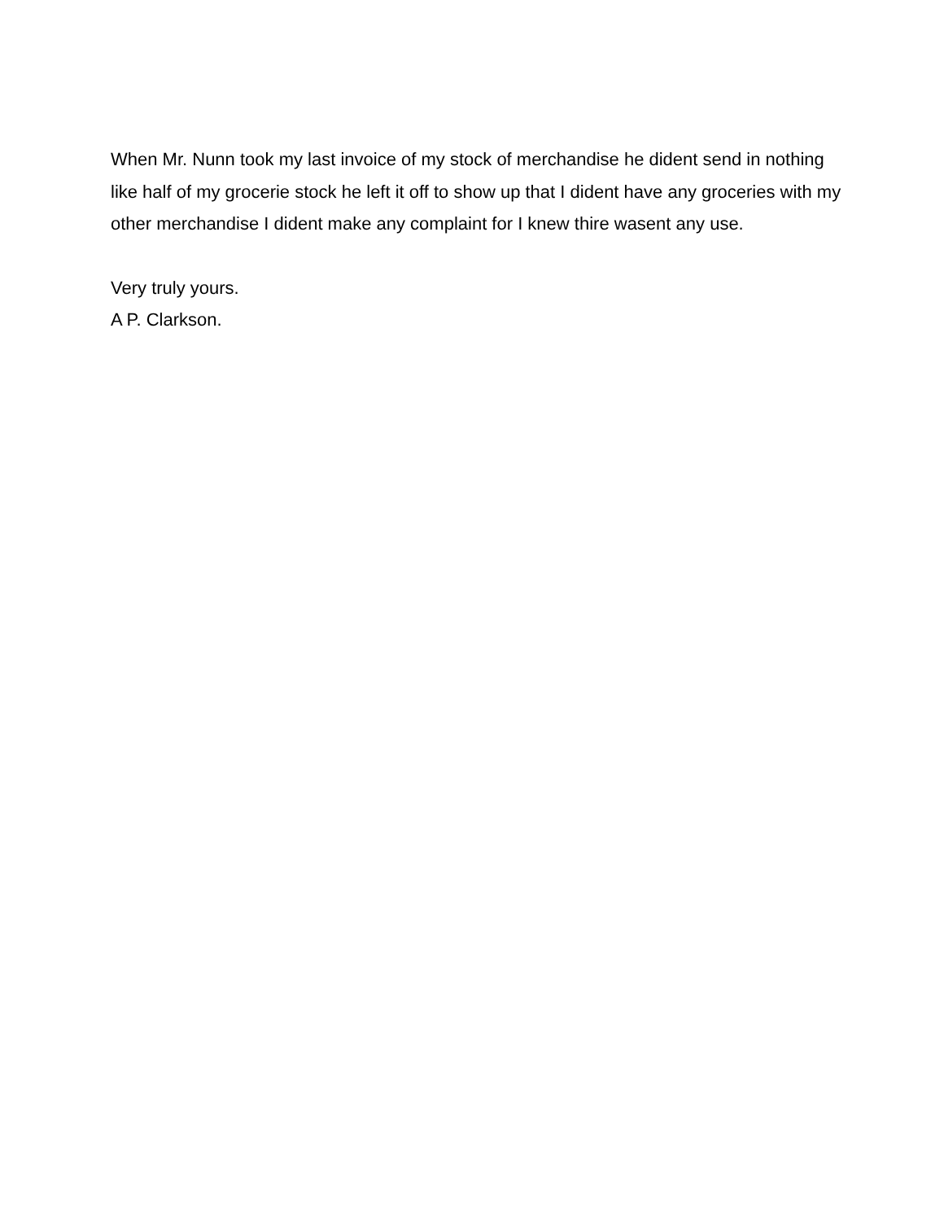When Mr. Nunn took my last invoice of my stock of merchandise he dident send in nothing like half of my grocerie stock he left it off to show up that I dident have any groceries with my other merchandise I dident make any complaint for I knew thire wasent any use.
Very truly yours.
A P. Clarkson.